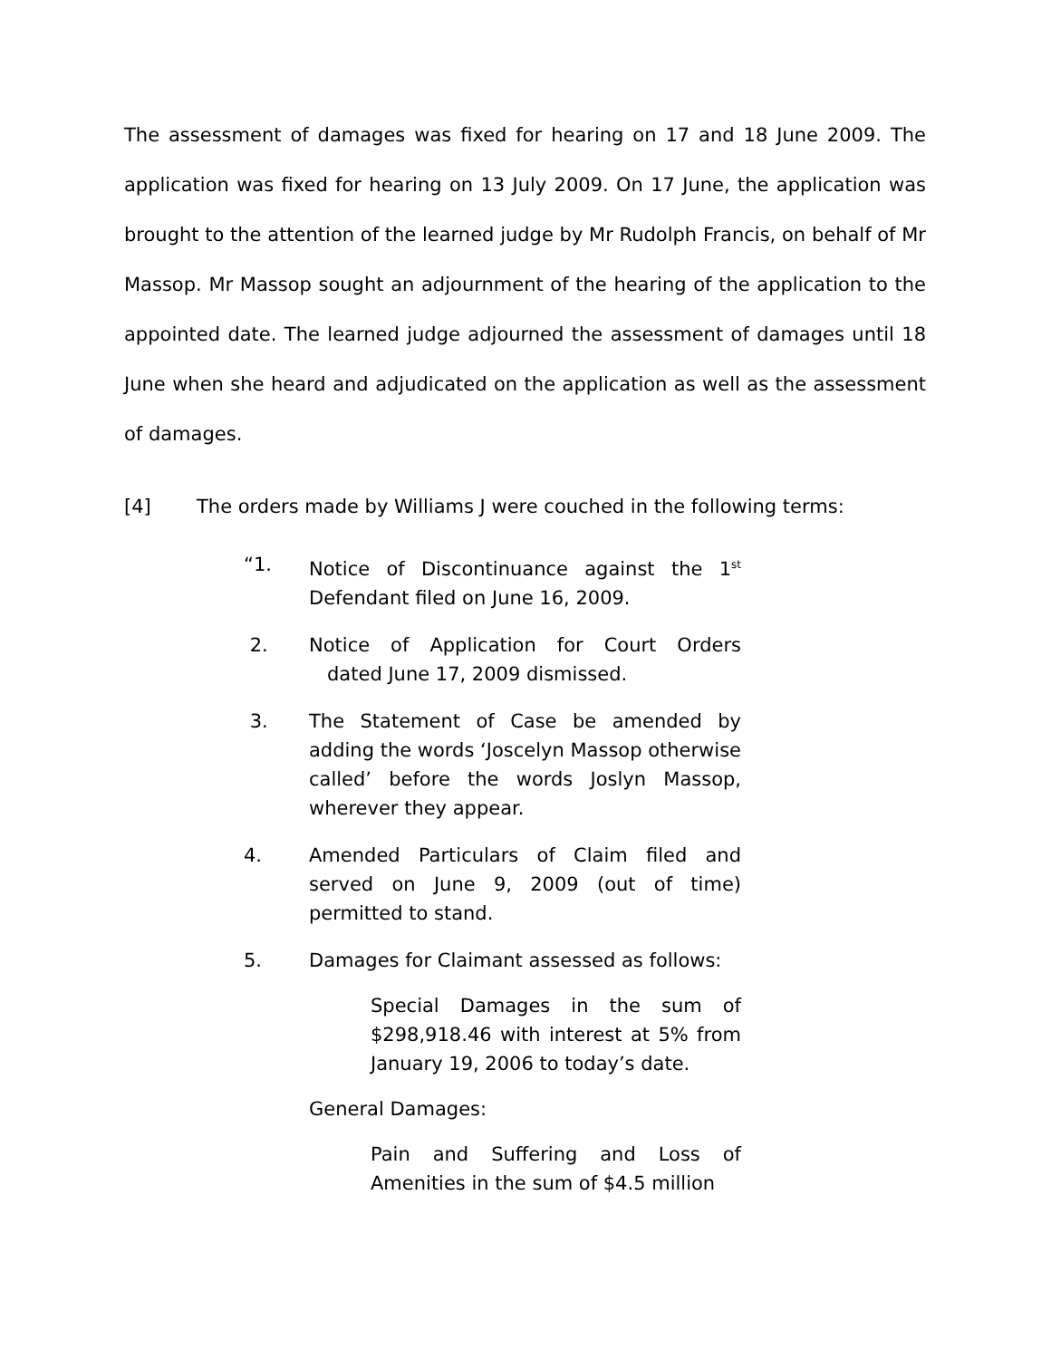The assessment of damages was fixed for hearing on 17 and 18 June 2009. The application was fixed for hearing on 13 July 2009. On 17 June, the application was brought to the attention of the learned judge by Mr Rudolph Francis, on behalf of Mr Massop. Mr Massop sought an adjournment of the hearing of the application to the appointed date. The learned judge adjourned the assessment of damages until 18 June when she heard and adjudicated on the application as well as the assessment of damages.
[4] The orders made by Williams J were couched in the following terms:
“1. Notice of Discontinuance against the 1<sup>st</sup> Defendant filed on June 16, 2009.
2. Notice of Application for Court Orders dated June 17, 2009 dismissed.
3. The Statement of Case be amended by adding the words ‘Joscelyn Massop otherwise called’ before the words Joslyn Massop, wherever they appear.
4. Amended Particulars of Claim filed and served on June 9, 2009 (out of time) permitted to stand.
5. Damages for Claimant assessed as follows:
Special Damages in the sum of $298,918.46 with interest at 5% from January 19, 2006 to today’s date.
General Damages:
Pain and Suffering and Loss of Amenities in the sum of $4.5 million